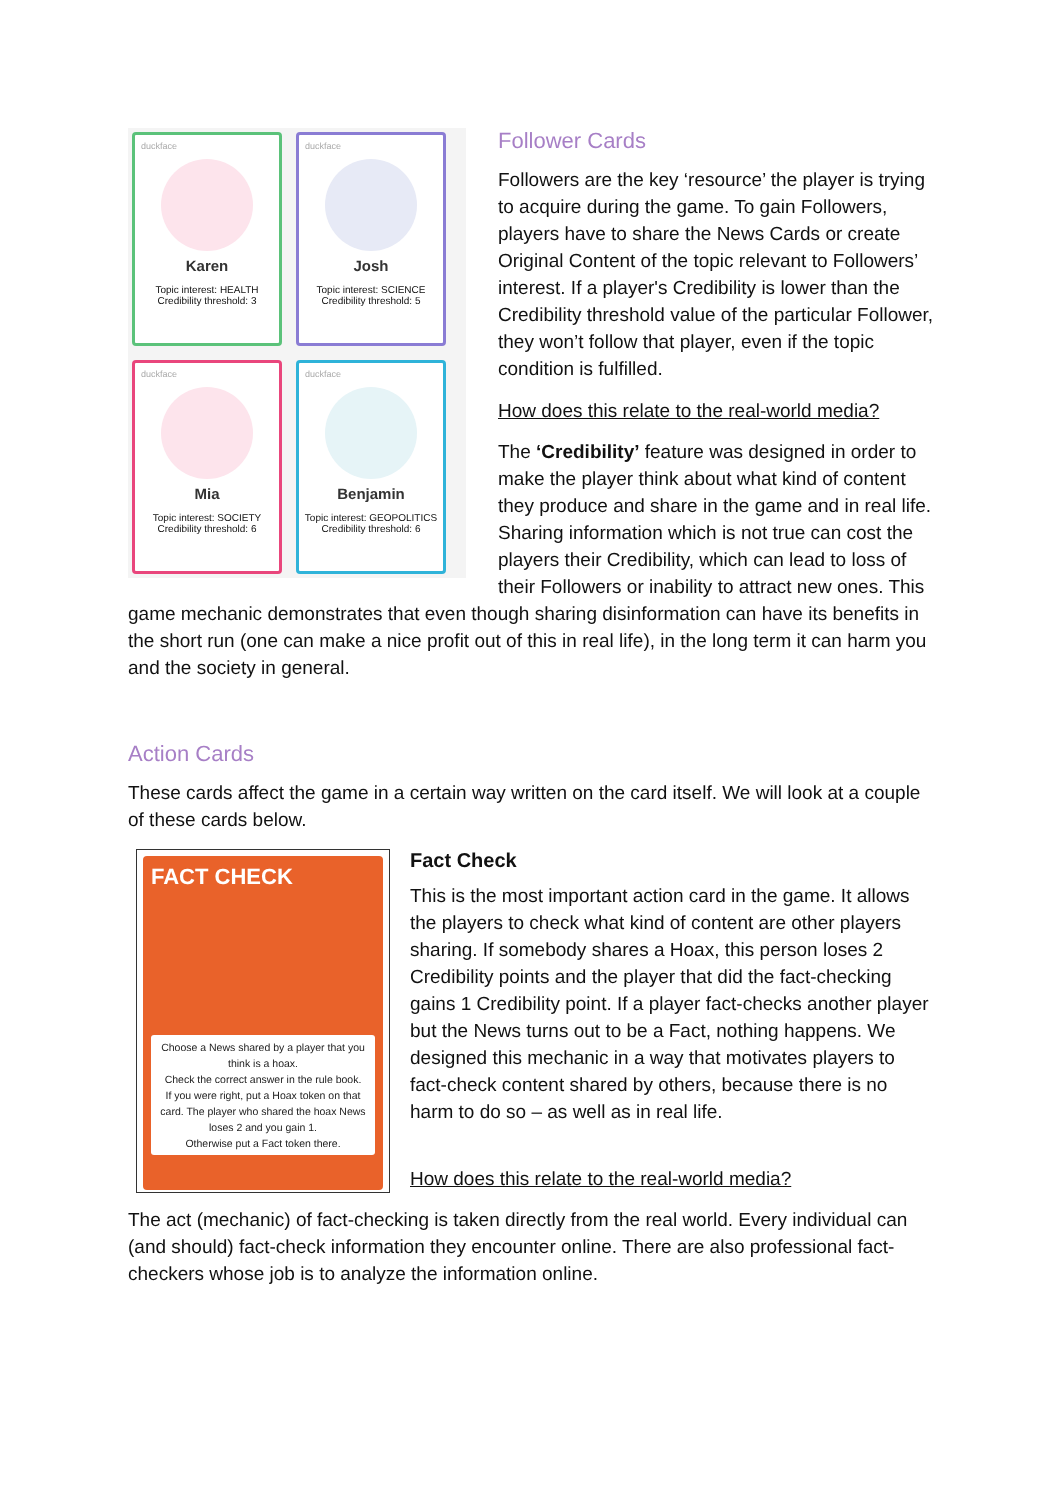duckface
Karen
Topic interest: HEALTH
Credibility threshold: 3
duckface
Josh
Topic interest: SCIENCE
Credibility threshold: 5
duckface
Mia
Topic interest: SOCIETY
Credibility threshold: 6
duckface
Benjamin
Topic interest: GEOPOLITICS
Credibility threshold: 6
Follower Cards
Followers are the key ‘resource’ the player is trying to acquire during the game. To gain Followers, players have to share the News Cards or create Original Content of the topic relevant to Followers’ interest. If a player's Credibility is lower than the Credibility threshold value of the particular Follower, they won’t follow that player, even if the topic condition is fulfilled.
How does this relate to the real-world media?
The ‘Credibility’ feature was designed in order to make the player think about what kind of content they produce and share in the game and in real life. Sharing information which is not true can cost the players their Credibility, which can lead to loss of their Followers or inability to attract new ones. This game mechanic demonstrates that even though sharing disinformation can have its benefits in the short run (one can make a nice profit out of this in real life), in the long term it can harm you and the society in general.
Action Cards
These cards affect the game in a certain way written on the card itself. We will look at a couple of these cards below.
FACT CHECK
Choose a News shared by a player that you think is a hoax.
Check the correct answer in the rule book.
If you were right, put a Hoax token on that card. The player who shared the hoax News loses 2 and you gain 1.
Otherwise put a Fact token there.
Fact Check
This is the most important action card in the game. It allows the players to check what kind of content are other players sharing. If somebody shares a Hoax, this person loses 2 Credibility points and the player that did the fact-checking gains 1 Credibility point. If a player fact-checks another player but the News turns out to be a Fact, nothing happens. We designed this mechanic in a way that motivates players to fact-check content shared by others, because there is no harm to do so – as well as in real life.
How does this relate to the real-world media?
The act (mechanic) of fact-checking is taken directly from the real world. Every individual can (and should) fact-check information they encounter online. There are also professional fact-checkers whose job is to analyze the information online.